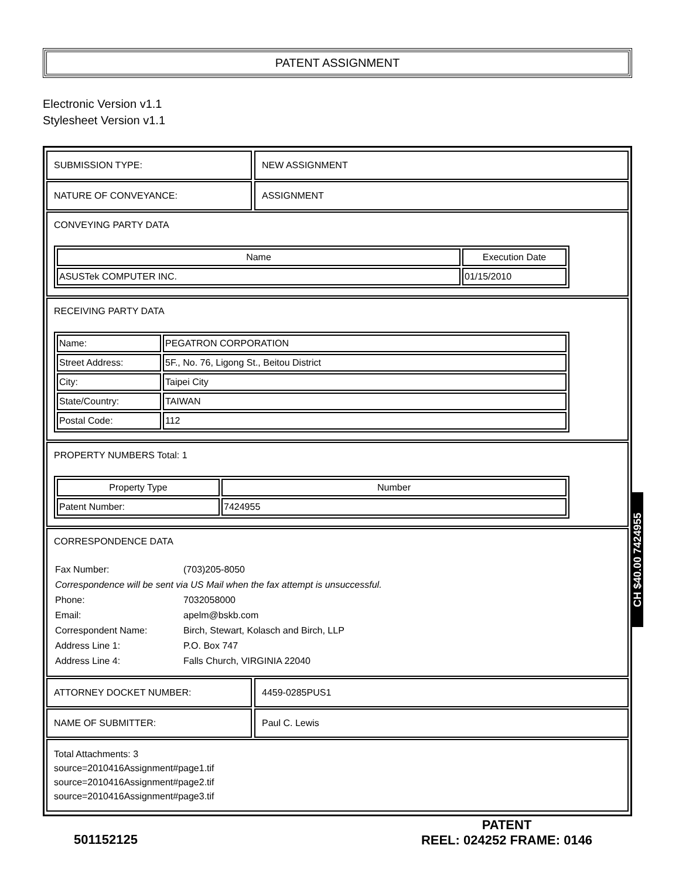PATENT ASSIGNMENT
Electronic Version v1.1
Stylesheet Version v1.1
SUBMISSION TYPE: NEW ASSIGNMENT
NATURE OF CONVEYANCE: ASSIGNMENT
CONVEYING PARTY DATA
| Name | Execution Date |
| --- | --- |
| ASUSTek COMPUTER INC. | 01/15/2010 |
RECEIVING PARTY DATA
| Name: | PEGATRON CORPORATION |
| Street Address: | 5F., No. 76, Ligong St., Beitou District |
| City: | Taipei City |
| State/Country: | TAIWAN |
| Postal Code: | 112 |
PROPERTY NUMBERS Total: 1
| Property Type | Number |
| --- | --- |
| Patent Number: | 7424955 |
CORRESPONDENCE DATA
| Fax Number: | (703)205-8050 |
| Correspondence will be sent via US Mail when the fax attempt is unsuccessful. | |
| Phone: | 7032058000 |
| Email: | apelm@bskb.com |
| Correspondent Name: | Birch, Stewart, Kolasch and Birch, LLP |
| Address Line 1: | P.O. Box 747 |
| Address Line 4: | Falls Church, VIRGINIA 22040 |
ATTORNEY DOCKET NUMBER: 4459-0285PUS1
NAME OF SUBMITTER: Paul C. Lewis
Total Attachments: 3
source=2010416Assignment#page1.tif
source=2010416Assignment#page2.tif
source=2010416Assignment#page3.tif
CH $40.00 7424955
501152125
PATENT
REEL: 024252 FRAME: 0146